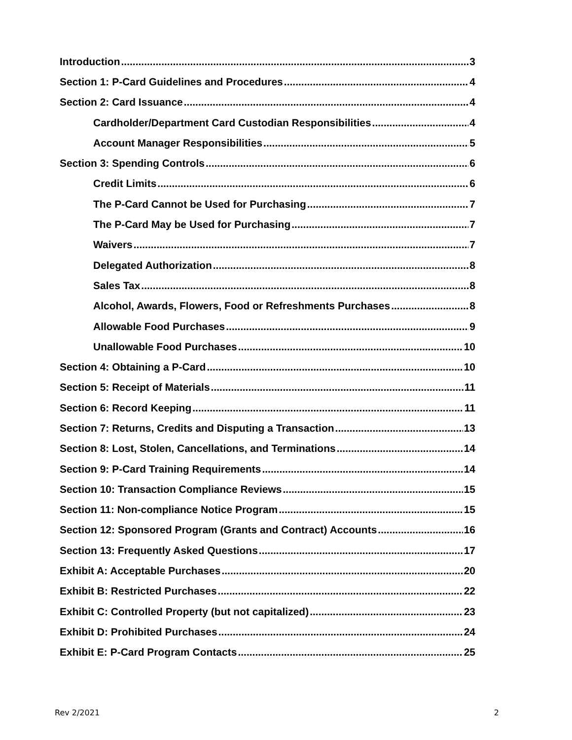Introduction 3
Section 1: P-Card Guidelines and Procedures 4
Section 2: Card Issuance 4
Cardholder/Department Card Custodian Responsibilities 4
Account Manager Responsibilities 5
Section 3: Spending Controls 6
Credit Limits 6
The P-Card Cannot be Used for Purchasing 7
The P-Card May be Used for Purchasing 7
Waivers 7
Delegated Authorization 8
Sales Tax 8
Alcohol, Awards, Flowers, Food or Refreshments Purchases 8
Allowable Food Purchases 9
Unallowable Food Purchases 10
Section 4: Obtaining a P-Card 10
Section 5: Receipt of Materials 11
Section 6: Record Keeping 11
Section 7: Returns, Credits and Disputing a Transaction 13
Section 8: Lost, Stolen, Cancellations, and Terminations 14
Section 9: P-Card Training Requirements 14
Section 10: Transaction Compliance Reviews 15
Section 11: Non-compliance Notice Program 15
Section 12: Sponsored Program (Grants and Contract) Accounts 16
Section 13: Frequently Asked Questions 17
Exhibit A: Acceptable Purchases 20
Exhibit B: Restricted Purchases 22
Exhibit C: Controlled Property (but not capitalized) 23
Exhibit D: Prohibited Purchases 24
Exhibit E: P-Card Program Contacts 25
Rev 2/2021 2